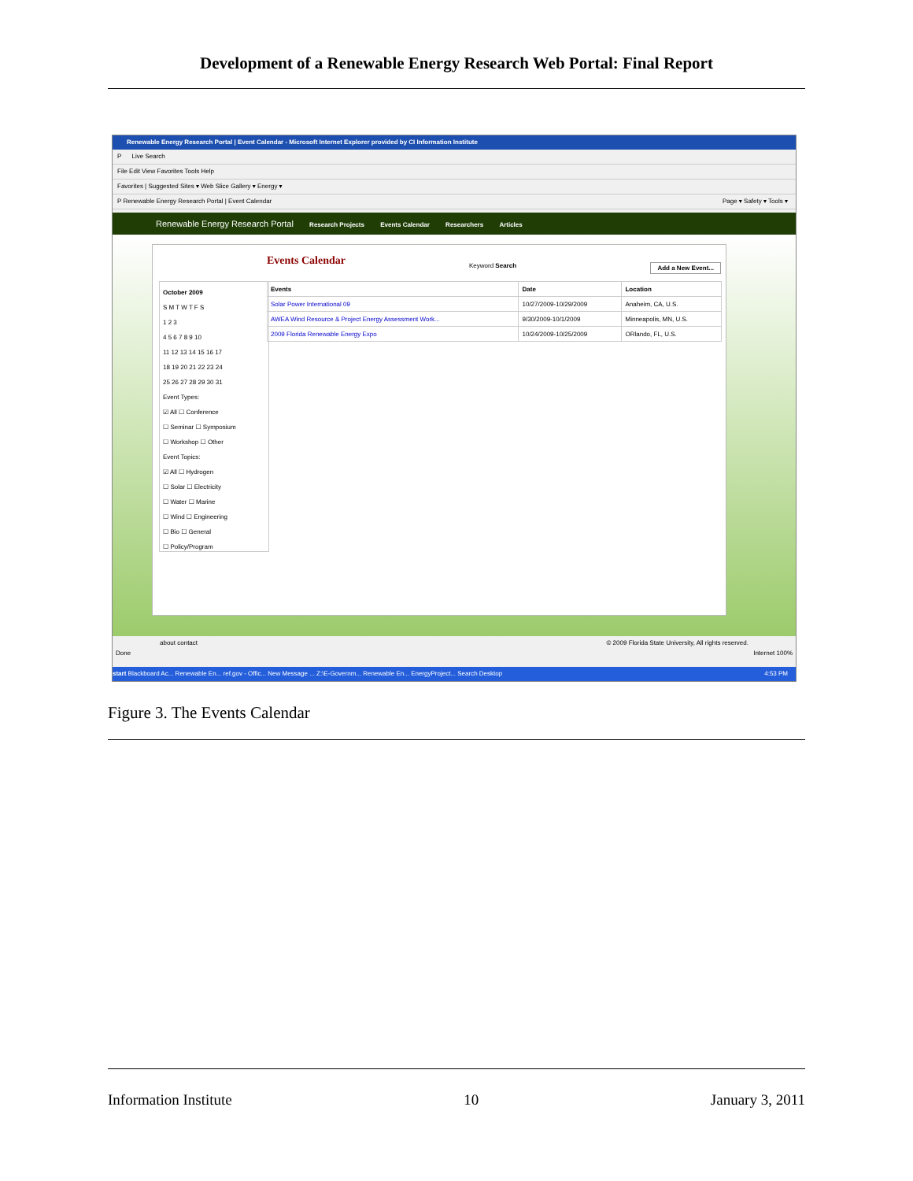Development of a Renewable Energy Research Web Portal: Final Report
Renewable Energy Research Portal | Event Calendar - Microsoft Internet Explorer provided by CI Information Institute
P Live Search
File Edit View Favorites Tools Help
Favorites | Suggested Sites ▾ Web Slice Gallery ▾ Energy ▾
P Renewable Energy Research Portal | Event Calendar Page ▾ Safety ▾ Tools ▾
Renewable Energy Research Portal Research Projects Events Calendar Researchers Articles
Events Calendar Keyword Search Add a New Event...
October 2009
S M T W T F S
1 2 3
4 5 6 7 8 9 10
11 12 13 14 15 16 17
18 19 20 21 22 23 24
25 26 27 28 29 30 31
Event Types:
☑ All ☐ Conference
☐ Seminar ☐ Symposium
☐ Workshop ☐ Other
Event Topics:
☑ All ☐ Hydrogen
☐ Solar ☐ Electricity
☐ Water ☐ Marine
☐ Wind ☐ Engineering
☐ Bio ☐ General
☐ Policy/Program
| Events | Date | Location |
| --- | --- | --- |
| Solar Power International 09 | 10/27/2009-10/29/2009 | Anaheim, CA, U.S. |
| AWEA Wind Resource & Project Energy Assessment Work... | 9/30/2009-10/1/2009 | Minneapolis, MN, U.S. |
| 2009 Florida Renewable Energy Expo | 10/24/2009-10/25/2009 | ORlando, FL, U.S. |
about contact © 2009 Florida State University, All rights reserved.
Done Internet 100%
start Blackboard Ac... Renewable En... ref.gov - Offic... New Message ... Z:\E-Governm... Renewable En... EnergyProject... Search Desktop 4:53 PM
Figure 3. The Events Calendar
Information Institute 10 January 3, 2011